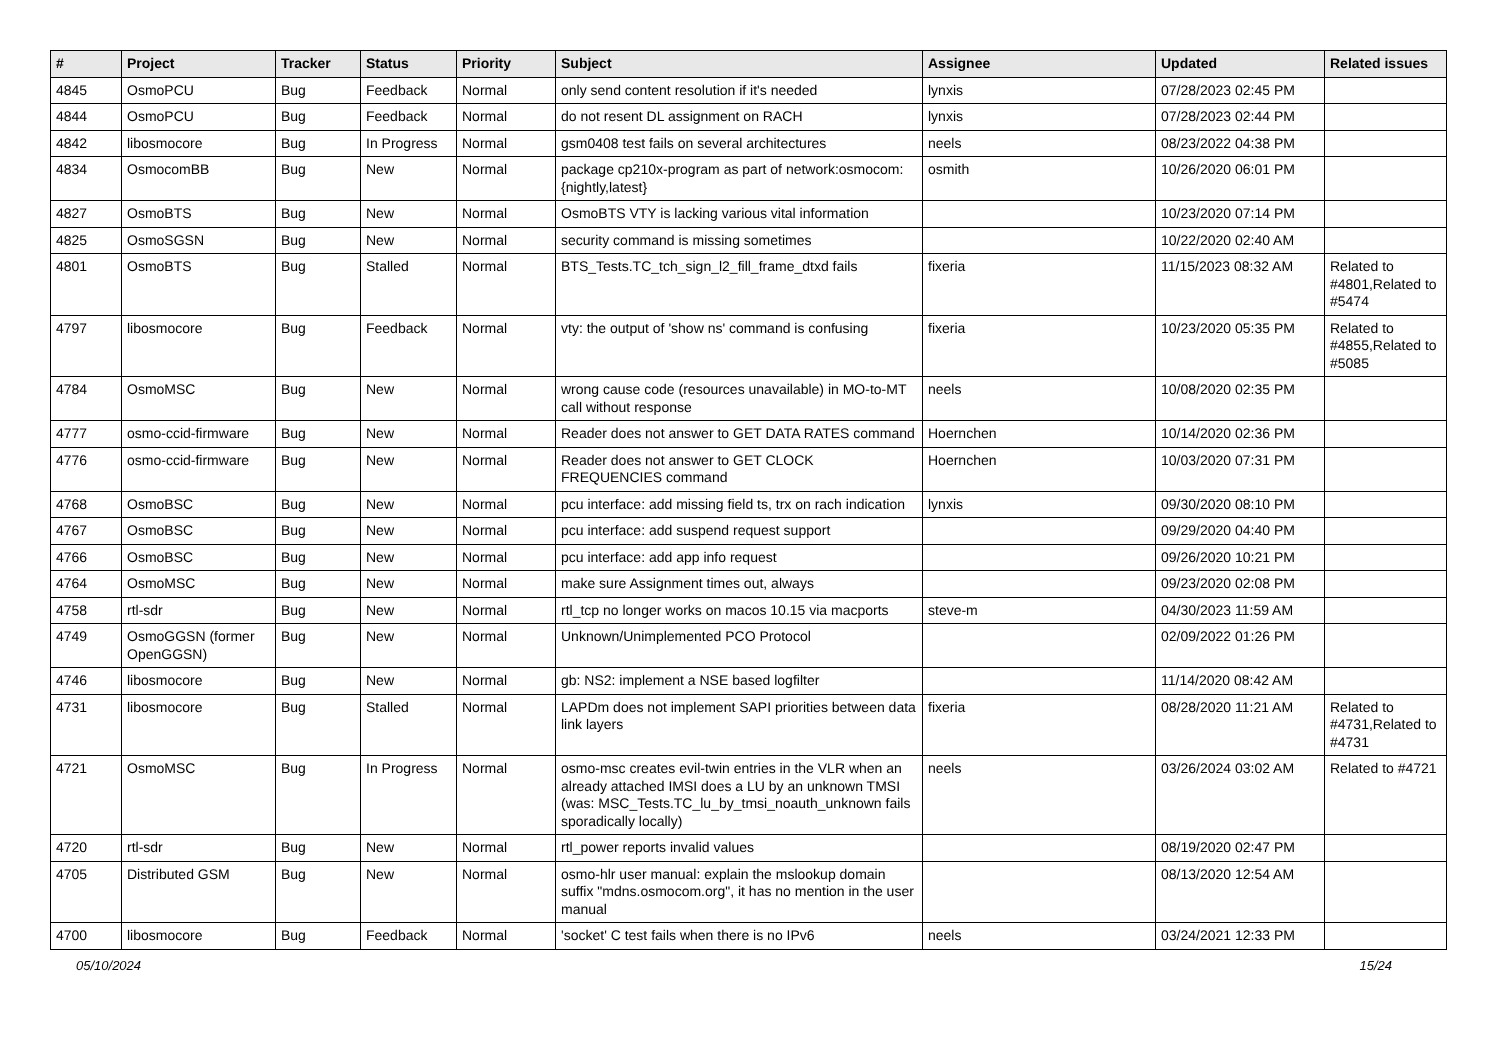| # | Project | Tracker | Status | Priority | Subject | Assignee | Updated | Related issues |
| --- | --- | --- | --- | --- | --- | --- | --- | --- |
| 4845 | OsmoPCU | Bug | Feedback | Normal | only send content resolution if it's needed | lynxis | 07/28/2023 02:45 PM | |
| 4844 | OsmoPCU | Bug | Feedback | Normal | do not resent DL assignment on RACH | lynxis | 07/28/2023 02:44 PM | |
| 4842 | libosmocore | Bug | In Progress | Normal | gsm0408 test fails on several architectures | neels | 08/23/2022 04:38 PM | |
| 4834 | OsmocomBB | Bug | New | Normal | package cp210x-program as part of network:osmocom:{nightly,latest} | osmith | 10/26/2020 06:01 PM | |
| 4827 | OsmoBTS | Bug | New | Normal | OsmoBTS VTY is lacking various vital information | | 10/23/2020 07:14 PM | |
| 4825 | OsmoSGSN | Bug | New | Normal | security command is missing sometimes | | 10/22/2020 02:40 AM | |
| 4801 | OsmoBTS | Bug | Stalled | Normal | BTS_Tests.TC_tch_sign_l2_fill_frame_dtxd fails | fixeria | 11/15/2023 08:32 AM | Related to #4801,Related to #5474 |
| 4797 | libosmocore | Bug | Feedback | Normal | vty: the output of 'show ns' command is confusing | fixeria | 10/23/2020 05:35 PM | Related to #4855,Related to #5085 |
| 4784 | OsmoMSC | Bug | New | Normal | wrong cause code (resources unavailable) in MO-to-MT call without response | neels | 10/08/2020 02:35 PM | |
| 4777 | osmo-ccid-firmware | Bug | New | Normal | Reader does not answer to GET DATA RATES command | Hoernchen | 10/14/2020 02:36 PM | |
| 4776 | osmo-ccid-firmware | Bug | New | Normal | Reader does not answer to GET CLOCK FREQUENCIES command | Hoernchen | 10/03/2020 07:31 PM | |
| 4768 | OsmoBSC | Bug | New | Normal | pcu interface: add missing field ts, trx on rach indication | lynxis | 09/30/2020 08:10 PM | |
| 4767 | OsmoBSC | Bug | New | Normal | pcu interface: add suspend request support | | 09/29/2020 04:40 PM | |
| 4766 | OsmoBSC | Bug | New | Normal | pcu interface: add app info request | | 09/26/2020 10:21 PM | |
| 4764 | OsmoMSC | Bug | New | Normal | make sure Assignment times out, always | | 09/23/2020 02:08 PM | |
| 4758 | rtl-sdr | Bug | New | Normal | rtl_tcp no longer works on macos 10.15 via macports | steve-m | 04/30/2023 11:59 AM | |
| 4749 | OsmoGGSN (former OpenGGSN) | Bug | New | Normal | Unknown/Unimplemented PCO Protocol | | 02/09/2022 01:26 PM | |
| 4746 | libosmocore | Bug | New | Normal | gb: NS2: implement a NSE based logfilter | | 11/14/2020 08:42 AM | |
| 4731 | libosmocore | Bug | Stalled | Normal | LAPDm does not implement SAPI priorities between data link layers | fixeria | 08/28/2020 11:21 AM | Related to #4731,Related to #4731 |
| 4721 | OsmoMSC | Bug | In Progress | Normal | osmo-msc creates evil-twin entries in the VLR when an already attached IMSI does a LU by an unknown TMSI (was: MSC_Tests.TC_lu_by_tmsi_noauth_unknown fails sporadically locally) | neels | 03/26/2024 03:02 AM | Related to #4721 |
| 4720 | rtl-sdr | Bug | New | Normal | rtl_power reports invalid values | | 08/19/2020 02:47 PM | |
| 4705 | Distributed GSM | Bug | New | Normal | osmo-hlr user manual: explain the mslookup domain suffix "mdns.osmocom.org", it has no mention in the user manual | | 08/13/2020 12:54 AM | |
| 4700 | libosmocore | Bug | Feedback | Normal | 'socket' C test fails when there is no IPv6 | neels | 03/24/2021 12:33 PM | |
05/10/2024 15/24